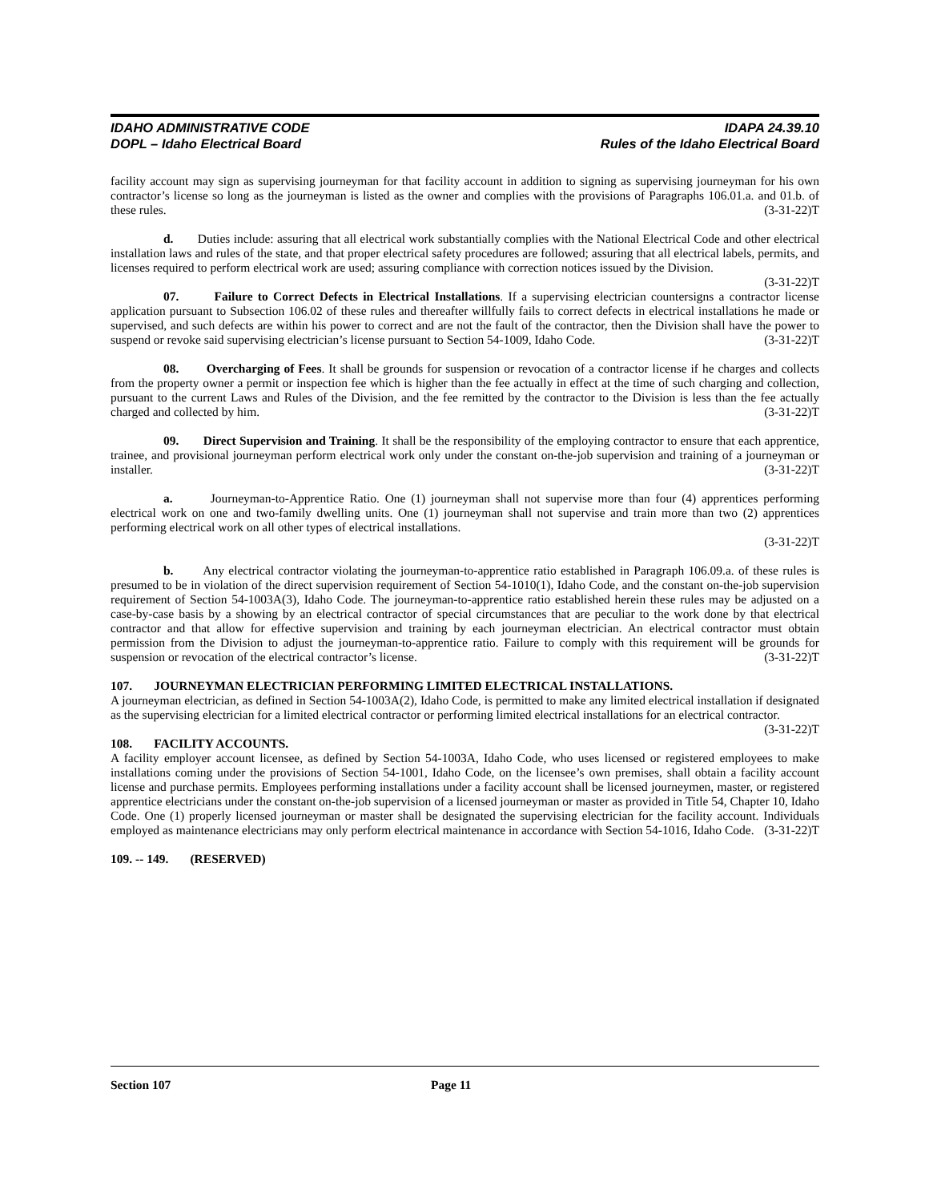IDAHO ADMINISTRATIVE CODE
DOPL – Idaho Electrical Board
IDAPA 24.39.10
Rules of the Idaho Electrical Board
facility account may sign as supervising journeyman for that facility account in addition to signing as supervising journeyman for his own contractor’s license so long as the journeyman is listed as the owner and complies with the provisions of Paragraphs 106.01.a. and 01.b. of these rules. (3-31-22)T
d. Duties include: assuring that all electrical work substantially complies with the National Electrical Code and other electrical installation laws and rules of the state, and that proper electrical safety procedures are followed; assuring that all electrical labels, permits, and licenses required to perform electrical work are used; assuring compliance with correction notices issued by the Division. (3-31-22)T
07. Failure to Correct Defects in Electrical Installations. If a supervising electrician countersigns a contractor license application pursuant to Subsection 106.02 of these rules and thereafter willfully fails to correct defects in electrical installations he made or supervised, and such defects are within his power to correct and are not the fault of the contractor, then the Division shall have the power to suspend or revoke said supervising electrician’s license pursuant to Section 54-1009, Idaho Code. (3-31-22)T
08. Overcharging of Fees. It shall be grounds for suspension or revocation of a contractor license if he charges and collects from the property owner a permit or inspection fee which is higher than the fee actually in effect at the time of such charging and collection, pursuant to the current Laws and Rules of the Division, and the fee remitted by the contractor to the Division is less than the fee actually charged and collected by him. (3-31-22)T
09. Direct Supervision and Training. It shall be the responsibility of the employing contractor to ensure that each apprentice, trainee, and provisional journeyman perform electrical work only under the constant on-the-job supervision and training of a journeyman or installer. (3-31-22)T
a. Journeyman-to-Apprentice Ratio. One (1) journeyman shall not supervise more than four (4) apprentices performing electrical work on one and two-family dwelling units. One (1) journeyman shall not supervise and train more than two (2) apprentices performing electrical work on all other types of electrical installations.
(3-31-22)T
b. Any electrical contractor violating the journeyman-to-apprentice ratio established in Paragraph 106.09.a. of these rules is presumed to be in violation of the direct supervision requirement of Section 54-1010(1), Idaho Code, and the constant on-the-job supervision requirement of Section 54-1003A(3), Idaho Code. The journeyman-to-apprentice ratio established herein these rules may be adjusted on a case-by-case basis by a showing by an electrical contractor of special circumstances that are peculiar to the work done by that electrical contractor and that allow for effective supervision and training by each journeyman electrician. An electrical contractor must obtain permission from the Division to adjust the journeyman-to-apprentice ratio. Failure to comply with this requirement will be grounds for suspension or revocation of the electrical contractor’s license. (3-31-22)T
107. JOURNEYMAN ELECTRICIAN PERFORMING LIMITED ELECTRICAL INSTALLATIONS.
A journeyman electrician, as defined in Section 54-1003A(2), Idaho Code, is permitted to make any limited electrical installation if designated as the supervising electrician for a limited electrical contractor or performing limited electrical installations for an electrical contractor. (3-31-22)T
108. FACILITY ACCOUNTS.
A facility employer account licensee, as defined by Section 54-1003A, Idaho Code, who uses licensed or registered employees to make installations coming under the provisions of Section 54-1001, Idaho Code, on the licensee’s own premises, shall obtain a facility account license and purchase permits. Employees performing installations under a facility account shall be licensed journeymen, master, or registered apprentice electricians under the constant on-the-job supervision of a licensed journeyman or master as provided in Title 54, Chapter 10, Idaho Code. One (1) properly licensed journeyman or master shall be designated the supervising electrician for the facility account. Individuals employed as maintenance electricians may only perform electrical maintenance in accordance with Section 54-1016, Idaho Code. (3-31-22)T
109. -- 149. (RESERVED)
Section 107 Page 11